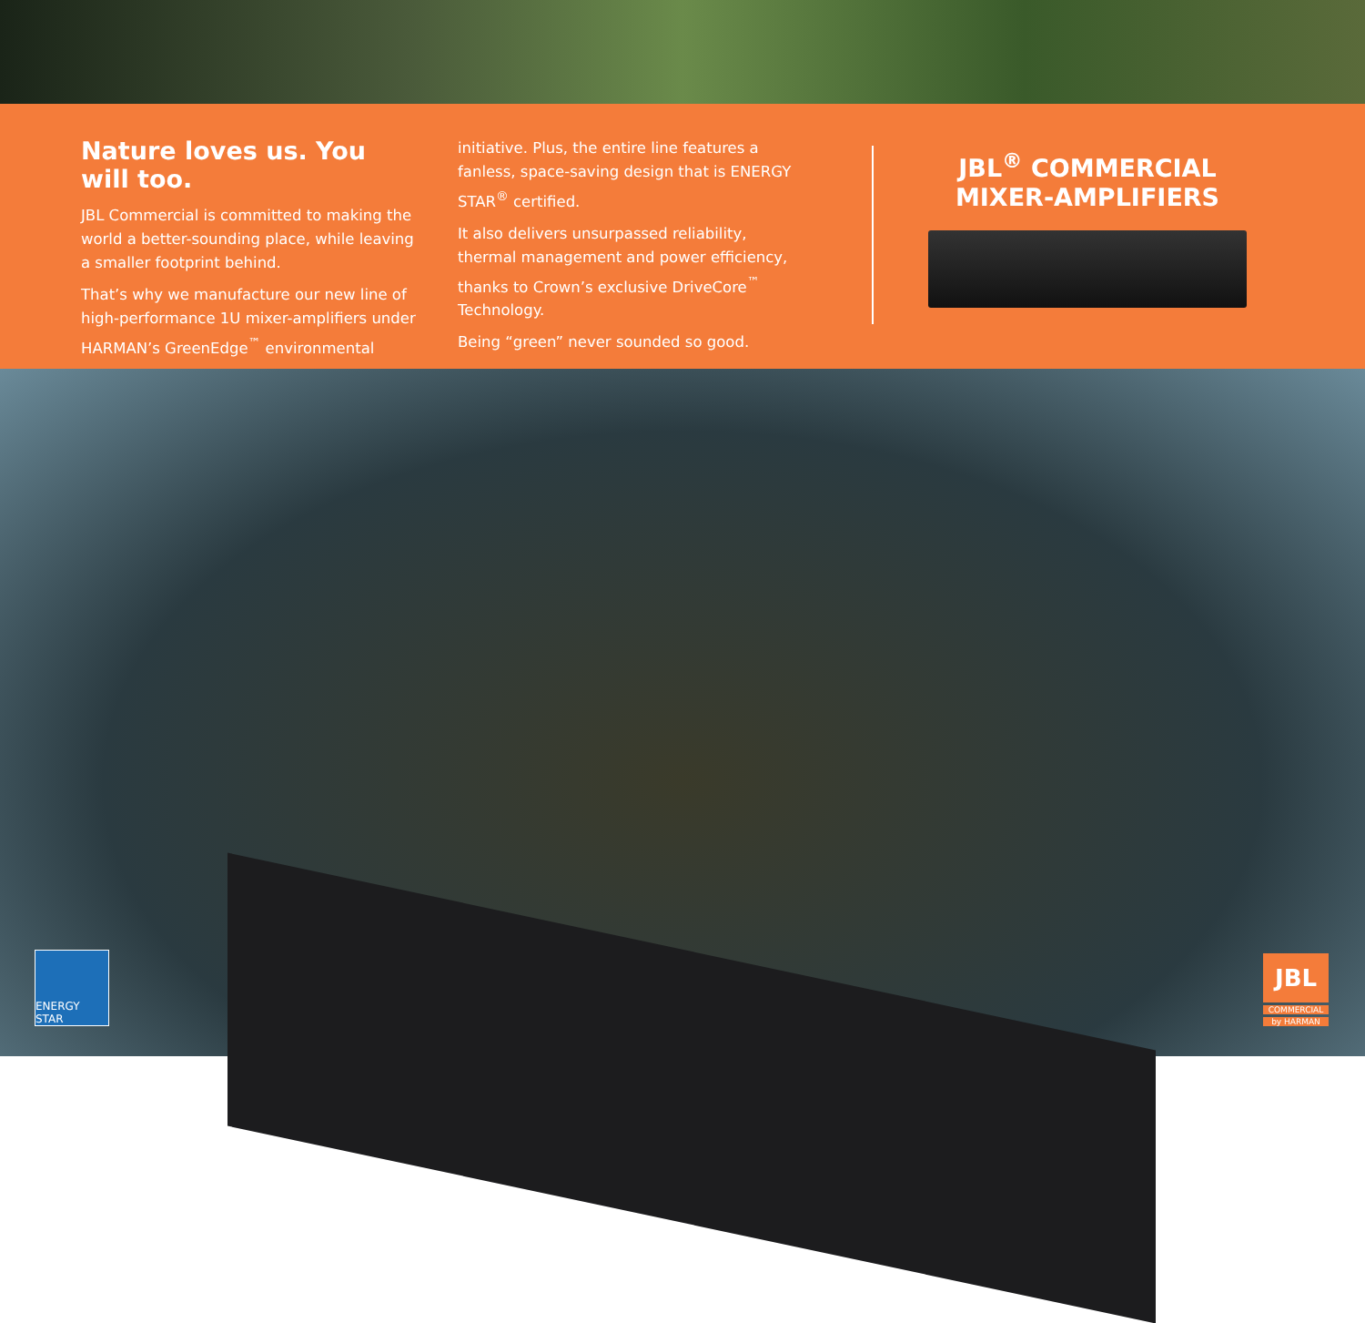Nature loves us. You will too.
JBL Commercial is committed to making the world a better-sounding place, while leaving a smaller footprint behind.
That’s why we manufacture our new line of high-performance 1U mixer-amplifiers under HARMAN’s GreenEdge<sup>™</sup> environmental
initiative. Plus, the entire line features a fanless, space-saving design that is ENERGY STAR<sup>®</sup> certified.
It also delivers unsurpassed reliability, thermal management and power efficiency, thanks to Crown’s exclusive DriveCore<sup>™</sup> Technology.
Being “green” never sounded so good.
JBL<sup>®</sup> COMMERCIAL
MIXER-AMPLIFIERS
ENERGY STAR
JBL
COMMERCIAL
by HARMAN